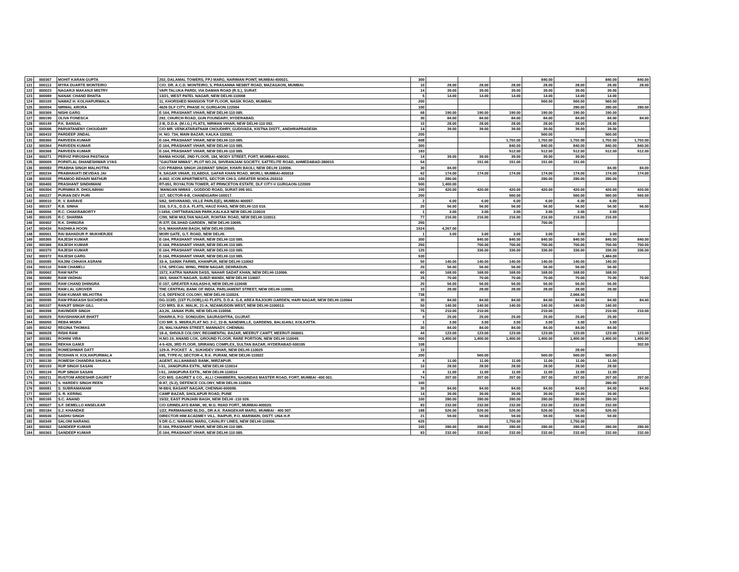| 120 | 000367 | MOHIT KARAN GUPTA | 202, DALAMAL TOWERS, FPJ MARG, NARIMAN POINT, MUMBAI-400021. | 300 | | | | 840.00 | | 840.00 | 840.00 |
| 121 | 000113 | MYRA DUARTE MONTEIRO | C/O. DR. A.C.D. MONTEIRO, 5, PRASANNA NESBIT ROAD, MAZAGAON, MUMBAI. | 10 | 28.00 | 28.00 | 28.00 | 28.00 | 28.00 | 28.00 | 28.00 |
| 122 | 000023 | NAGARJI MAKANJI MISTRY | VAPI TALUKA PARDI, VIA DAMAN ROAD (R.S.), SURAT. | 14 | 39.00 | 39.00 | 39.00 | 39.00 | 39.00 | 39.00 | |
| 123 | 000089 | NANAK CHAND BHATIA | 13/21, WEST PATEL NAGAR, NEW DELHI-110008 | 5 | 14.00 | 14.00 | 14.00 | 14.00 | 14.00 | 14.00 | |
| 124 | 000109 | NAWAZ H. KOLHAPURWALA | 11, KHORSHED MANSION TOP FLOOR, NASIK ROAD, MUMBAI. | 200 | | | | 560.00 | 560.00 | 560.00 | |
| 125 | 000094 | NIRMAL ARORA | 4626 DLF CITY, PHASE IV, GURGAON 122004 | 100 | | | | | 280.00 | 280.00 | 280.00 |
| 126 | 000369 | NISHI GARG | E-164, PRASHANT VIHAR, NEW DELHI-110 085. | 68 | 190.00 | 190.00 | 190.00 | 190.00 | 190.00 | 190.00 | |
| 127 | 000190 | OLIVA FONESCA | 292, CHURCH ROAD, GUN FOUNDARY, HYDERABAD. | 30 | 84.00 | 84.00 | 84.00 | 84.00 | 84.00 | 84.00 | 84.00 |
| 128 | 000149 | P.K. BANSAL | 2-B, D.D.A. (M.I.G.) FLATS, NIRMAN VIHAR, NEW DELHI-110 092. | 10 | 28.00 | 28.00 | 28.00 | 28.00 | 28.00 | 28.00 | |
| 129 | 000006 | PARVATANENY CHOUDARY | C/O MR. VENKATARATNAM CHOUDHRY, GUDIVADA, KISTNA DISTT., ANDHRAPRADESH. | 14 | 39.00 | 39.00 | 39.00 | 39.00 | 39.00 | 39.00 | |
| 130 | 000410 | PARDEEP JINDAL | H. NO. 734, MAIN BAZAR, KALKA 133302. | 200 | | | | 560.00 | | 560.00 | |
| 131 | 000360 | PARVEEN KUMAR | E-164, PRASHANT VIHAR, NEW DELHI-110 085. | 608 | | | 1,702.00 | 1,702.00 | 1,702.00 | 1,702.00 | 1,702.00 |
| 132 | 000364 | PARVEEN KUMAR | E-164, PRASHANT VIHAR, NEW DELHI-110 085. | 300 | | | 840.00 | 840.00 | 840.00 | 840.00 | 840.00 |
| 133 | 000368 | PARVEEN KUMAR | E-164, PRASHANT VIHAR, NEW DELHI-110 085. | 183 | | | 512.00 | 512.00 | 512.00 | 512.00 | 512.00 |
| 134 | 000271 | PERVIZ PIROSHA PASTAKIA | BANIA HOUSE, 2ND FLOOR, 184, MODY STREET, FORT, MUMBAI-400001. | 14 | 39.00 | 39.00 | 39.00 | 39.00 | 39.00 | | |
| 135 | 000009 | POPATLAL DHANESHWAR VYAS | "GAUTAM NIWAS", PLOT NO.24, SHVRANJANI SOCIETY, SATTELITE ROAD, AHMEDABAD-380015 | 54 | | 151.00 | 151.00 | 151.00 | 151.00 | | |
| 136 | 000083 | PRABHA SINGH MALHOTRA | C/O PRABHA SINGH JASWANT SINGH, KHARI BAOLI, NEW DELHI 110006. | 30 | 84.00 | | | | | 84.00 | 84.00 |
| 137 | 000234 | PRABHAVATI DEVIDAS JAI | 9, SAGAR VIHAR, 23,ABDUL GAFAR KHAN ROAD, WORLI, MUMBAI-400018 | 62 | 174.00 | 174.00 | 174.00 | 174.00 | 174.00 | 174.00 | 174.00 |
| 138 | 000205 | PRAMOD BEHARI MATHUR | A-002, ICON APARTMENTS, SECTOR CHI-3, GREATER NOIDA-203310 | 100 | 280.00 | | | 280.00 | 280.00 | 280.00 | |
| 139 | 000400 | PRASHANT SINDHWANI | RT-051, ROYALTON TOWER, AT PRINCETON ESTATE, DLF CITY-V GURGAON-122009 | 500 | 1,400.00 | | | | | | |
| 140 | 000304 | PURNIMA R. DHOLABHAI | `MANGAN NIWAS`, GODDOD ROAD, SURAT-395 001. | 150 | 420.00 | 420.00 | 420.00 | 420.00 | 420.00 | 420.00 | 420.00 |
| 141 | 000227 | PURAN DEV PURI | 117, SECTOR-9-B, CHANDIGARH-160017. | 200 | | | 560.00 | | 560.00 | 560.00 | 560.00 |
| 142 | 000010 | R. V. BARAVE | 5/62, SHIVANAND, VILLE PARLE(E), MUMBAI-400057. | 2 | 6.00 | 6.00 | 6.00 | 6.00 | 6.00 | 6.00 | |
| 143 | 000157 | R.B. SINHA | 316, S.F.S., D.D.A. FLATS, HAUZ KHAS, NEW DELHI-110 016. | 20 | 56.00 | 56.00 | 56.00 | 56.00 | 56.00 | 56.00 | 56.00 |
| 144 | 000056 | R.C. CHAKRABORTY | I-1654, CHITTARANJAN PARK,KALKAJI NEW DELHI-110019 | 1 | 3.00 | 3.00 | 3.00 | 3.00 | 3.00 | 3.00 | |
| 145 | 000105 | R.C. SHARMA | C/99, NEW MULTAN NAGAR, ROHTAK ROAD, NEW DELHI-110013. | 77 | 216.00 | 216.00 | 216.00 | 216.00 | 216.00 | 216.00 | |
| 146 | 000402 | R.K. DHINGRA | R-37F, DILSHAD GARDEN , NEW DELHI-10095. | 250 | | | | 700.00 | | | |
| 147 | 000434 | RADHIKA HOON | D-9, MAHARANI BAGH, NEW DELHI-10065. | 1524 | 4,267.00 | | | | | | |
| 148 | 000001 | RAI BAHADUR P. MUKHERJEE | MORI GATE, G.T. ROAD, NEW DELHI. | 1 | 3.00 | 3.00 | 3.00 | 3.00 | 3.00 | 3.00 | |
| 149 | 000365 | RAJESH KUMAR | E-164, PRASHANT VIHAR, NEW DELHI-110 085. | 300 | | 840.00 | 840.00 | 840.00 | 840.00 | 840.00 | 840.00 |
| 150 | 000366 | RAJESH KUMAR | E-164, PRASHANT VIHAR, NEW DELHI-110 085. | 250 | | 700.00 | 700.00 | 700.00 | 700.00 | 700.00 | 700.00 |
| 151 | 000370 | RAJESH KUMAR | E-164, PRASHANT VIHAR, NEW DELHI-110 085. | 120 | | 336.00 | 336.00 | 336.00 | 336.00 | 336.00 | 336.00 |
| 152 | 000372 | RAJESH GARG | E-164, PRASHANT VIHAR, NEW DELHI-110 085. | 530 | | | | | | 1,484.00 | |
| 153 | 000085 | RAJINI CHHAYA ASRANI | 33-A, SAINIK FARMS, KHANPUR, NEW DELHI-110062 | 50 | 140.00 | 140.00 | 140.00 | 140.00 | 140.00 | 140.00 | |
| 154 | 000110 | RAM CHAMELI | 17/4, SPECIAL WING, PREM NAGAR, DEHRADUN. | 20 | 56.00 | 56.00 | 56.00 | 56.00 | 56.00 | 56.00 | |
| 155 | 000062 | RAM NATH | 1572, KATRA NARAIN DASS, NAHAR SADAT KHAN, NEW DELHI-110006. | 60 | 168.00 | 168.00 | 168.00 | 168.00 | 168.00 | 168.00 | |
| 156 | 000080 | RAM VADHAI | 30/3, SHAKTI NAGAR, SUBZI MANDI, NEW DELHI 110007. | 25 | 70.00 | 70.00 | 70.00 | 70.00 | 70.00 | 70.00 | 70.00 |
| 157 | 000092 | RAM CHAND DHINGRA | E-157, GREATER KAILASH-II, NEW DELHI-110048 | 20 | 56.00 | 56.00 | 56.00 | 56.00 | 56.00 | 56.00 | |
| 158 | 000091 | RAM LAL GROVER | THE CENTRAL BANK OF INDIA, PARLIAMENT STREET, NEW DELHI-110001. | 10 | 28.00 | 28.00 | 28.00 | 28.00 | 28.00 | 28.00 | |
| 159 | 000328 | RAM KUMAR MILHOTRA | C-8, DEFENCE COLONY, NEW DELHI-110024. | 738 | | | | | 2,066.00 | | |
| 160 | 000095 | RAM PRAKASH SUCHDEVA | DG-113/D, (1ST FLOOR),LIG FLATS, D.D.A. G-8, AREA RAJOURI GARDEN, HARI NAGAR, NEW DELHI-110064 | 30 | 84.00 | 84.00 | 84.00 | 84.00 | 84.00 | 84.00 | 84.00 |
| 161 | 000107 | RANJIT SINGH GILL | C/O MRS. B.K. MALIK, 21-A, NIZAMUDDIN WEST, NEW DELHI-1100013. | 50 | 140.00 | 140.00 | 140.00 | 140.00 | 140.00 | 140.00 | |
| 162 | 000398 | RAVINDER SINGH | A3,26, JANAK PURI, NEW DELHI-110058. | 75 | 210.00 | 210.00 | | 210.00 | | 210.00 | 210.00 |
| 163 | 000029 | RAVISHANKAR BHATT | DHARKA, P.O. SONGUDH, SAURASHTRA, GUJRAT. | 9 | 25.00 | 25.00 | 25.00 | 25.00 | 25.00 | 25.00 | |
| 164 | 000050 | REBA MISRA | C/O MR. S. MISRA,FLAT NO. 2-C, 22-B, NANDWILLE, GARDENS, BALIGANJ, KOLKATTA. | 1 | 3.00 | 3.00 | 3.00 | 3.00 | 3.00 | 3.00 | |
| 165 | 000242 | REGINA THOMAS | 25, MALYAAPAN STREET, MANNADY, CHENNAI. | 30 | 84.00 | 84.00 | 84.00 | 84.00 | 84.00 | 84.00 | |
| 166 | 000028 | RISHI RAM | 18-A, SHIVAJI COLONY, REGIMENTAL BAZAR, MEERUT CANTT, MEERUT-260001. | 44 | 123.00 | 123.00 | 123.00 | 123.00 | 123.00 | 123.00 | 123.00 |
| 167 | 000381 | ROHINI VIRA | H.NO.19, ANAND LOK, GROUND FLOOR, RARE PORTION, NEW DELHI-110049. | 500 | 1,400.00 | 1,400.00 | 1,400.00 | 1,400.00 | 1,400.00 | 1,400.00 | 1,400.00 |
| 168 | 000254 | REKHA GAMJI | 4-5-426, 3RD FLOOR, SRIRANG COMPLEX, SULTAN BAZAR, HYDERABAD-500195 | 108 | | | | | | | 302.00 |
| 169 | 000155 | ROMESHWAR DATT | 129-A. POCKET `A`, SUKHDEV VIHAR, NEW DELHI-110025 | 10 | | | | | 28.00 | | |
| 170 | 000108 | ROSHAN H. KOLHAPURWALA | 695, TYPE-IV, SECTOR-4, R.K. PURAM, NEW DELHI-110022 | 200 | | 560.00 | | 560.00 | 560.00 | 560.00 | |
| 171 | 000130 | ROMESH CHANDRA SHUKLA | AGENT, ALLAHABAD BANK, MIRZAPUR. | 4 | 11.00 | 11.00 | 11.00 | 11.00 | 11.00 | 11.00 | |
| 172 | 000103 | RUP SINGH SASAN | I-51, JANGPURA EXTN., NEW DELHI-110014 | 10 | 28.00 | 28.00 | 28.00 | 28.00 | 28.00 | 28.00 | |
| 173 | 000134 | RUP SINGH SASAN | I-51, JANGPURA EXTN., NEW DELHI-110014 | 4 | 11.00 | 11.00 | 11.00 | 11.00 | 11.00 | 11.00 | |
| 174 | 000211 | RUSTOM ARDESHIR GAGRET | C/O M/S. GAGRET & CO., ALLI CHAMBERS, NAGINDAS MASTER ROAD, FORT, MUMBAI -400 001. | 74 | 207.00 | 207.00 | 207.00 | 207.00 | 207.00 | 207.00 | 207.00 |
| 175 | 000371 | S. HARDEV SINGH REEN | B-87, (S-2), DEFENCE COLONY, NEW DELHI-110024. | 100 | | | | | | 280.00 | |
| 176 | 000081 | S. SUBRAMANIAM | M-88/4, BASANT NAGAR, CHENNAI-600090. | 30 | 84.00 | 84.00 | 84.00 | 84.00 | 84.00 | 84.00 | 84.00 |
| 177 | 000007 | S. R. KERING | CAMP BAZAR, SHOLAPUR ROAD, PUNE | 14 | 39.00 | 39.00 | 39.00 | 39.00 | 39.00 | 39.00 | |
| 178 | 000165 | S.C. ANAND | 15/32, EAST PUNJABI BAGH, NEW DELHI -110 026. | 100 | 280.00 | 280.00 | 280.00 | 280.00 | 280.00 | 280.00 | |
| 179 | 000027 | S.F. DEMELLO ANSELKAR | C/O GRINDLAYS BANK, 90, M.G. R0AD FORT., MUMBAI-400020. | 83 | 232.00 | 232.00 | 232.00 | 232.00 | 232.00 | 232.00 | |
| 180 | 000184 | S.J. KHANDKE | 1/22, PARMANAND BLDG., DR.A.K. RANGEKAR MARG, MUMBAI - 400 007. | 188 | 526.00 | 526.00 | 526.00 | 526.00 | 526.00 | 526.00 | |
| 181 | 000036 | SADHU SINGH | DIRECTOR HIM ACADMEY VILL. RAIPUR, P.O. MARWARI, DISTT. UNA H.P. | 21 | 59.00 | 59.00 | 59.00 | 59.00 | 59.00 | 59.00 | |
| 182 | 000349 | SALONI NARANG | 5 DR G.C. NARANG MARG, CAVALRY LINES, NEW DELHI-110006. | 625 | | | 1,750.00 | | 1,750.00 | | |
| 183 | 000362 | SANDEEP KUMAR | E-164, PRASHANT VIHAR, NEW DELHI-110 085. | 100 | 280.00 | 280.00 | 280.00 | 280.00 | 280.00 | 280.00 | 280.00 |
| 184 | 000363 | SANDEEP KUMAR | E-164, PRASHANT VIHAR, NEW DELHI-110 085. | 83 | 232.00 | 232.00 | 232.00 | 232.00 | 232.00 | 232.00 | 232.00 |